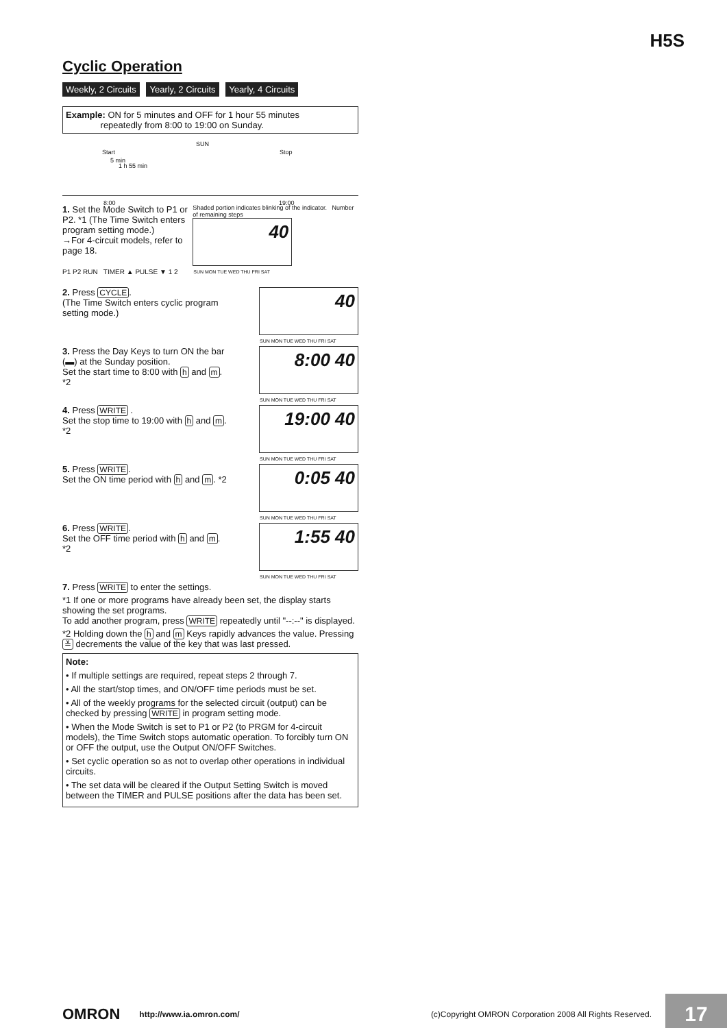H5S
Cyclic Operation
Weekly, 2 Circuits Yearly, 2 Circuits Yearly, 4 Circuits
Example: ON for 5 minutes and OFF for 1 hour 55 minutes
repeatedly from 8:00 to 19:00 on Sunday.
SUN
Start Stop
5 min
1 h 55 min
8:00 19:00
1. Set the Mode Switch to P1 or P2. *1 (The Time Switch enters program setting mode.)
→For 4-circuit models, refer to page 18.
P1 P2 RUN TIMER ▲ PULSE ▼ 1 2
Shaded portion indicates blinking of the indicator. Number of remaining steps
40
SUN MON TUE WED THU FRI SAT
2. Press CYCLE.
(The Time Switch enters cyclic program setting mode.)
40
SUN MON TUE WED THU FRI SAT
3. Press the Day Keys to turn ON the bar (▬) at the Sunday position.
Set the start time to 8:00 with h and m. *2
8:00 40
SUN MON TUE WED THU FRI SAT
4. Press WRITE .
Set the stop time to 19:00 with h and m. *2
19:00 40
SUN MON TUE WED THU FRI SAT
5. Press WRITE.
Set the ON time period with h and m. *2
0:05 40
SUN MON TUE WED THU FRI SAT
6. Press WRITE.
Set the OFF time period with h and m. *2
1:55 40
SUN MON TUE WED THU FRI SAT
7. Press WRITE to enter the settings.
*1 If one or more programs have already been set, the display starts showing the set programs.
To add another program, press WRITE repeatedly until "--:--" is displayed.
*2 Holding down the h and m Keys rapidly advances the value. Pressing ≚ decrements the value of the key that was last pressed.
Note:
• If multiple settings are required, repeat steps 2 through 7.
• All the start/stop times, and ON/OFF time periods must be set.
• All of the weekly programs for the selected circuit (output) can be checked by pressing WRITE in program setting mode.
• When the Mode Switch is set to P1 or P2 (to PRGM for 4-circuit models), the Time Switch stops automatic operation. To forcibly turn ON or OFF the output, use the Output ON/OFF Switches.
• Set cyclic operation so as not to overlap other operations in individual circuits.
• The set data will be cleared if the Output Setting Switch is moved between the TIMER and PULSE positions after the data has been set.
OMRON http://www.ia.omron.com/ (c)Copyright OMRON Corporation 2008 All Rights Reserved.
17